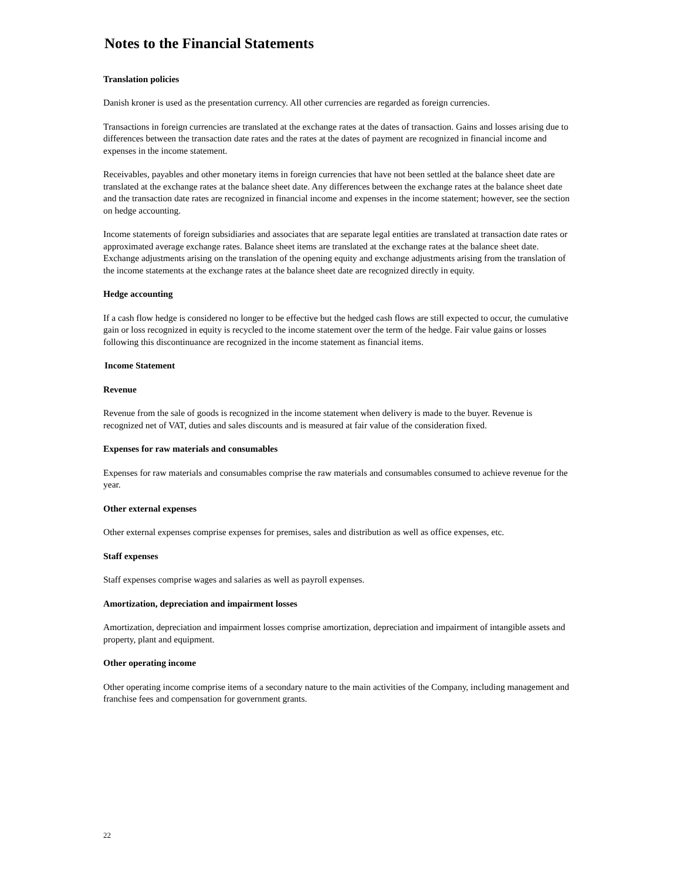Notes to the Financial Statements
Translation policies
Danish kroner is used as the presentation currency. All other currencies are regarded as foreign currencies.
Transactions in foreign currencies are translated at the exchange rates at the dates of transaction. Gains and losses arising due to differences between the transaction date rates and the rates at the dates of payment are recognized in financial income and expenses in the income statement.
Receivables, payables and other monetary items in foreign currencies that have not been settled at the balance sheet date are translated at the exchange rates at the balance sheet date. Any differences between the exchange rates at the balance sheet date and the transaction date rates are recognized in financial income and expenses in the income statement; however, see the section on hedge accounting.
Income statements of foreign subsidiaries and associates that are separate legal entities are translated at transaction date rates or approximated average exchange rates. Balance sheet items are translated at the exchange rates at the balance sheet date. Exchange adjustments arising on the translation of the opening equity and exchange adjustments arising from the translation of the income statements at the exchange rates at the balance sheet date are recognized directly in equity.
Hedge accounting
If a cash flow hedge is considered no longer to be effective but the hedged cash flows are still expected to occur, the cumulative gain or loss recognized in equity is recycled to the income statement over the term of the hedge. Fair value gains or losses following this discontinuance are recognized in the income statement as financial items.
Income Statement
Revenue
Revenue from the sale of goods is recognized in the income statement when delivery is made to the buyer. Revenue is recognized net of VAT, duties and sales discounts and is measured at fair value of the consideration fixed.
Expenses for raw materials and consumables
Expenses for raw materials and consumables comprise the raw materials and consumables consumed to achieve revenue for the year.
Other external expenses
Other external expenses comprise expenses for premises, sales and distribution as well as office expenses, etc.
Staff expenses
Staff expenses comprise wages and salaries as well as payroll expenses.
Amortization, depreciation and impairment losses
Amortization, depreciation and impairment losses comprise amortization, depreciation and impairment of intangible assets and property, plant and equipment.
Other operating income
Other operating income comprise items of a secondary nature to the main activities of the Company, including management and franchise fees and compensation for government grants.
22